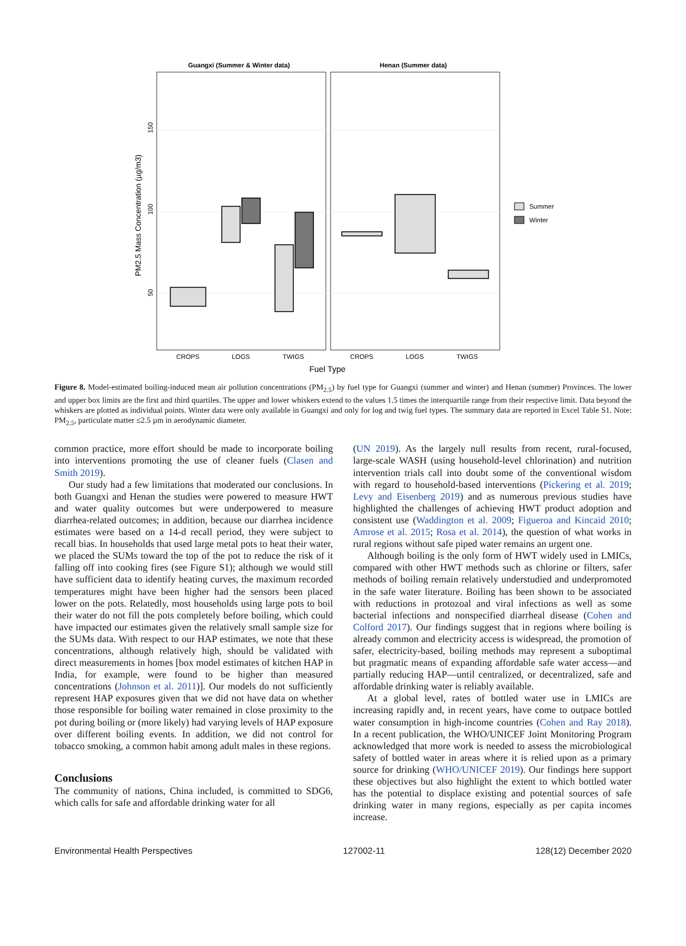Guangxi (Summer & Winter data)
Henan (Summer data)
150
100
50
PM2.5 Mass Concentration (µg/m3)
CROPS
LOGS
TWIGS
CROPS
LOGS
TWIGS
Fuel Type
Summer
Winter
Figure 8. Model-estimated boiling-induced mean air pollution concentrations (PM<sub>2.5</sub>) by fuel type for Guangxi (summer and winter) and Henan (summer) Provinces. The lower and upper box limits are the first and third quartiles. The upper and lower whiskers extend to the values 1.5 times the interquartile range from their respective limit. Data beyond the whiskers are plotted as individual points. Winter data were only available in Guangxi and only for log and twig fuel types. The summary data are reported in Excel Table S1. Note: PM<sub>2.5</sub>, particulate matter ≤2.5 µm in aerodynamic diameter.
common practice, more effort should be made to incorporate boiling into interventions promoting the use of cleaner fuels (Clasen and Smith 2019).
Our study had a few limitations that moderated our conclusions. In both Guangxi and Henan the studies were powered to measure HWT and water quality outcomes but were underpowered to measure diarrhea-related outcomes; in addition, because our diarrhea incidence estimates were based on a 14-d recall period, they were subject to recall bias. In households that used large metal pots to heat their water, we placed the SUMs toward the top of the pot to reduce the risk of it falling off into cooking fires (see Figure S1); although we would still have sufficient data to identify heating curves, the maximum recorded temperatures might have been higher had the sensors been placed lower on the pots. Relatedly, most households using large pots to boil their water do not fill the pots completely before boiling, which could have impacted our estimates given the relatively small sample size for the SUMs data. With respect to our HAP estimates, we note that these concentrations, although relatively high, should be validated with direct measurements in homes [box model estimates of kitchen HAP in India, for example, were found to be higher than measured concentrations (Johnson et al. 2011)]. Our models do not sufficiently represent HAP exposures given that we did not have data on whether those responsible for boiling water remained in close proximity to the pot during boiling or (more likely) had varying levels of HAP exposure over different boiling events. In addition, we did not control for tobacco smoking, a common habit among adult males in these regions.
Conclusions
The community of nations, China included, is committed to SDG6, which calls for safe and affordable drinking water for all
(UN 2019). As the largely null results from recent, rural-focused, large-scale WASH (using household-level chlorination) and nutrition intervention trials call into doubt some of the conventional wisdom with regard to household-based interventions (Pickering et al. 2019; Levy and Eisenberg 2019) and as numerous previous studies have highlighted the challenges of achieving HWT product adoption and consistent use (Waddington et al. 2009; Figueroa and Kincaid 2010; Amrose et al. 2015; Rosa et al. 2014), the question of what works in rural regions without safe piped water remains an urgent one.
Although boiling is the only form of HWT widely used in LMICs, compared with other HWT methods such as chlorine or filters, safer methods of boiling remain relatively understudied and underpromoted in the safe water literature. Boiling has been shown to be associated with reductions in protozoal and viral infections as well as some bacterial infections and nonspecified diarrheal disease (Cohen and Colford 2017). Our findings suggest that in regions where boiling is already common and electricity access is widespread, the promotion of safer, electricity-based, boiling methods may represent a suboptimal but pragmatic means of expanding affordable safe water access—and partially reducing HAP—until centralized, or decentralized, safe and affordable drinking water is reliably available.
At a global level, rates of bottled water use in LMICs are increasing rapidly and, in recent years, have come to outpace bottled water consumption in high-income countries (Cohen and Ray 2018). In a recent publication, the WHO/UNICEF Joint Monitoring Program acknowledged that more work is needed to assess the microbiological safety of bottled water in areas where it is relied upon as a primary source for drinking (WHO/UNICEF 2019). Our findings here support these objectives but also highlight the extent to which bottled water has the potential to displace existing and potential sources of safe drinking water in many regions, especially as per capita incomes increase.
Environmental Health Perspectives 127002-11 128(12) December 2020